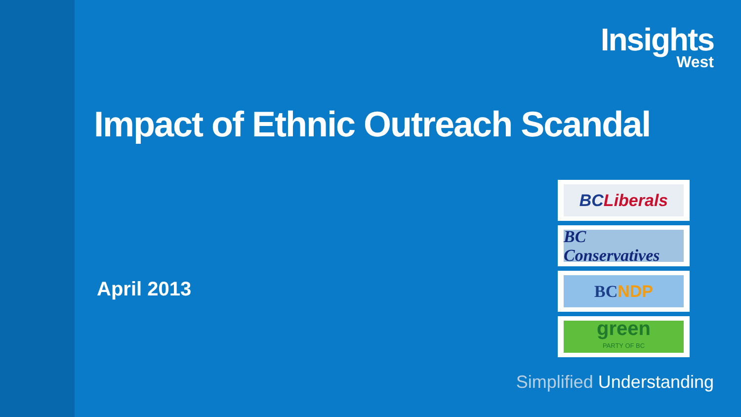Insights
West
Impact of Ethnic Outreach Scandal
April 2013
BC Liberals
BC Conservatives
BC NDP
green
PARTY OF BC
Simplified Understanding